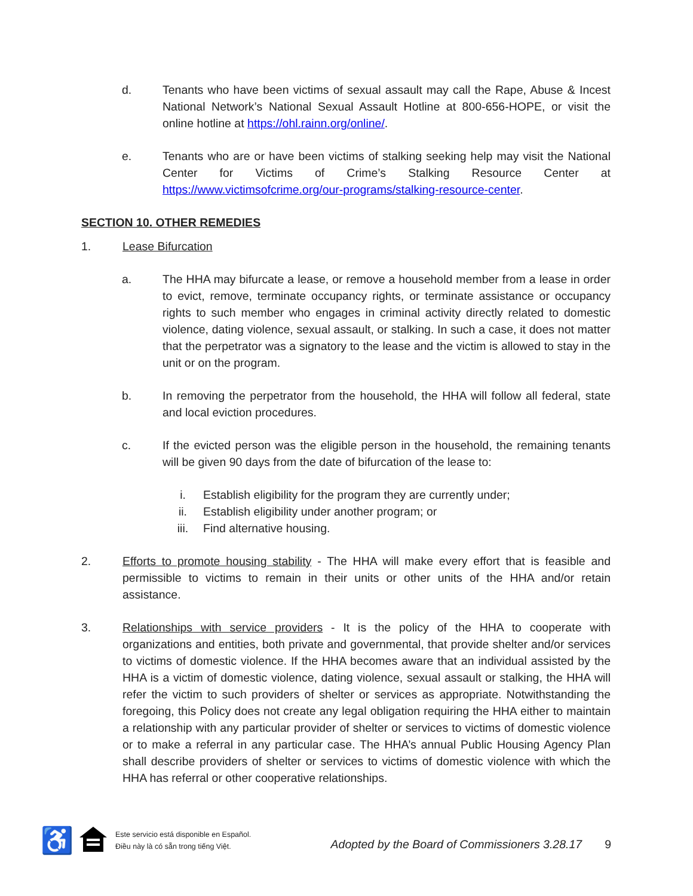d. Tenants who have been victims of sexual assault may call the Rape, Abuse & Incest National Network’s National Sexual Assault Hotline at 800-656-HOPE, or visit the online hotline at https://ohl.rainn.org/online/.
e. Tenants who are or have been victims of stalking seeking help may visit the National Center for Victims of Crime’s Stalking Resource Center at https://www.victimsofcrime.org/our-programs/stalking-resource-center.
SECTION 10. OTHER REMEDIES
1. Lease Bifurcation
a. The HHA may bifurcate a lease, or remove a household member from a lease in order to evict, remove, terminate occupancy rights, or terminate assistance or occupancy rights to such member who engages in criminal activity directly related to domestic violence, dating violence, sexual assault, or stalking. In such a case, it does not matter that the perpetrator was a signatory to the lease and the victim is allowed to stay in the unit or on the program.
b. In removing the perpetrator from the household, the HHA will follow all federal, state and local eviction procedures.
c. If the evicted person was the eligible person in the household, the remaining tenants will be given 90 days from the date of bifurcation of the lease to:
i. Establish eligibility for the program they are currently under;
ii. Establish eligibility under another program; or
iii. Find alternative housing.
2. Efforts to promote housing stability - The HHA will make every effort that is feasible and permissible to victims to remain in their units or other units of the HHA and/or retain assistance.
3. Relationships with service providers - It is the policy of the HHA to cooperate with organizations and entities, both private and governmental, that provide shelter and/or services to victims of domestic violence. If the HHA becomes aware that an individual assisted by the HHA is a victim of domestic violence, dating violence, sexual assault or stalking, the HHA will refer the victim to such providers of shelter or services as appropriate. Notwithstanding the foregoing, this Policy does not create any legal obligation requiring the HHA either to maintain a relationship with any particular provider of shelter or services to victims of domestic violence or to make a referral in any particular case. The HHA’s annual Public Housing Agency Plan shall describe providers of shelter or services to victims of domestic violence with which the HHA has referral or other cooperative relationships.
♿
Este servicio está disponible en Español.
Điều này là có sẵn trong tiếng Việt.
Adopted by the Board of Commissioners 3.28.17
9